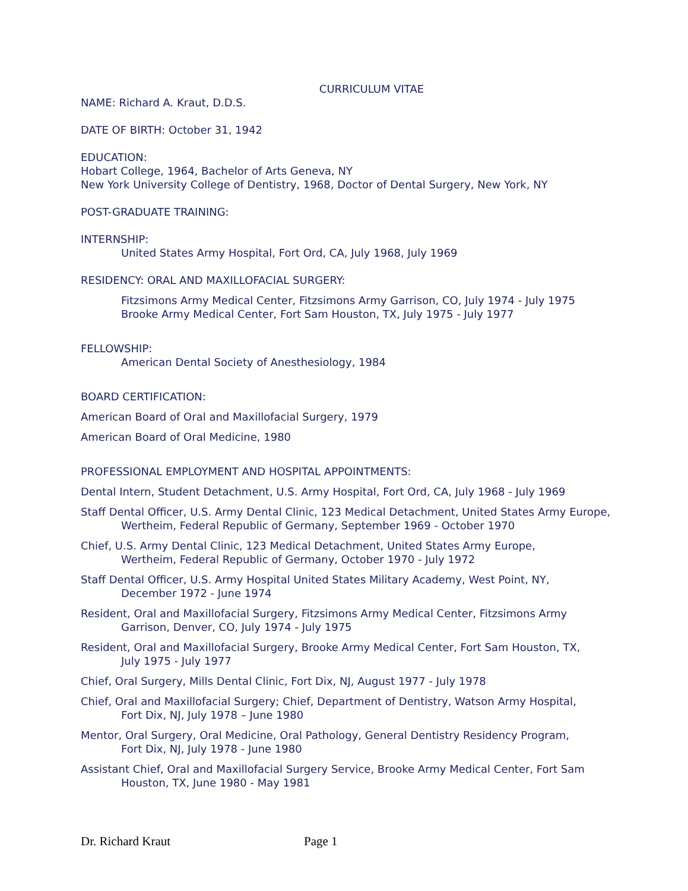CURRICULUM VITAE
NAME: Richard A. Kraut, D.D.S.
DATE OF BIRTH: October 31, 1942
EDUCATION:
Hobart College, 1964, Bachelor of Arts Geneva, NY
New York University College of Dentistry, 1968, Doctor of Dental Surgery, New York, NY
POST-GRADUATE TRAINING:
INTERNSHIP:
United States Army Hospital, Fort Ord, CA, July 1968, July 1969
RESIDENCY: ORAL AND MAXILLOFACIAL SURGERY:
Fitzsimons Army Medical Center, Fitzsimons Army Garrison, CO, July 1974 - July 1975
Brooke Army Medical Center, Fort Sam Houston, TX, July 1975 - July 1977
FELLOWSHIP:
American Dental Society of Anesthesiology, 1984
BOARD CERTIFICATION:
American Board of Oral and Maxillofacial Surgery, 1979
American Board of Oral Medicine, 1980
PROFESSIONAL EMPLOYMENT AND HOSPITAL APPOINTMENTS:
Dental Intern, Student Detachment, U.S. Army Hospital, Fort Ord, CA, July 1968 - July 1969
Staff Dental Officer, U.S. Army Dental Clinic, 123 Medical Detachment, United States Army Europe, Wertheim, Federal Republic of Germany, September 1969 - October 1970
Chief, U.S. Army Dental Clinic, 123 Medical Detachment, United States Army Europe,
Wertheim, Federal Republic of Germany, October 1970 - July 1972
Staff Dental Officer, U.S. Army Hospital United States Military Academy, West Point, NY,
December 1972 - June 1974
Resident, Oral and Maxillofacial Surgery, Fitzsimons Army Medical Center, Fitzsimons Army
Garrison, Denver, CO, July 1974 - July 1975
Resident, Oral and Maxillofacial Surgery, Brooke Army Medical Center, Fort Sam Houston, TX,
July 1975 - July 1977
Chief, Oral Surgery, Mills Dental Clinic, Fort Dix, NJ, August 1977 - July 1978
Chief, Oral and Maxillofacial Surgery; Chief, Department of Dentistry, Watson Army Hospital,
Fort Dix, NJ, July 1978 – June 1980
Mentor, Oral Surgery, Oral Medicine, Oral Pathology, General Dentistry Residency Program,
Fort Dix, NJ, July 1978 - June 1980
Assistant Chief, Oral and Maxillofacial Surgery Service, Brooke Army Medical Center, Fort Sam
Houston, TX, June 1980 - May 1981
Dr. Richard Kraut Page 1